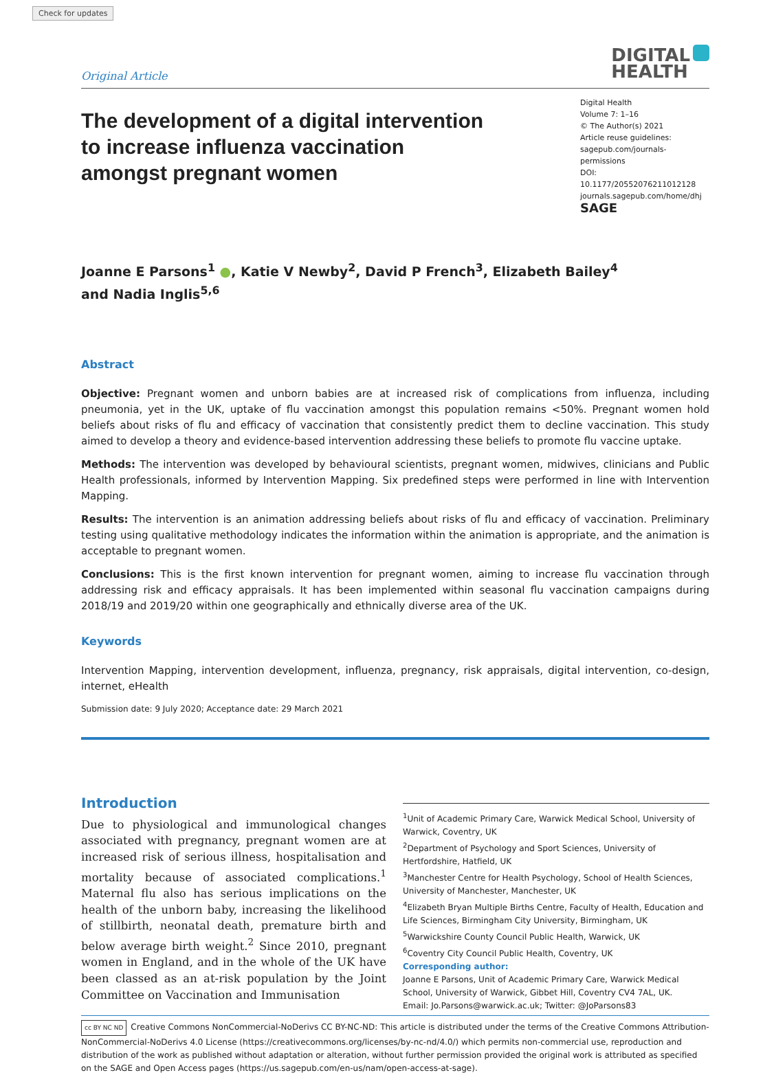Check for updates
Original Article
DIGITAL
HEALTH
The development of a digital intervention to increase influenza vaccination amongst pregnant women
Digital Health
Volume 7: 1–16
© The Author(s) 2021
Article reuse guidelines:
sagepub.com/journals-permissions
DOI: 10.1177/20552076211012128
journals.sagepub.com/home/dhj
SAGE
Joanne E Parsons<sup>1</sup> ●, Katie V Newby<sup>2</sup>, David P French<sup>3</sup>, Elizabeth Bailey<sup>4</sup>
and Nadia Inglis<sup>5,6</sup>
Abstract
Objective: Pregnant women and unborn babies are at increased risk of complications from influenza, including pneumonia, yet in the UK, uptake of flu vaccination amongst this population remains <50%. Pregnant women hold beliefs about risks of flu and efficacy of vaccination that consistently predict them to decline vaccination. This study aimed to develop a theory and evidence-based intervention addressing these beliefs to promote flu vaccine uptake.
Methods: The intervention was developed by behavioural scientists, pregnant women, midwives, clinicians and Public Health professionals, informed by Intervention Mapping. Six predefined steps were performed in line with Intervention Mapping.
Results: The intervention is an animation addressing beliefs about risks of flu and efficacy of vaccination. Preliminary testing using qualitative methodology indicates the information within the animation is appropriate, and the animation is acceptable to pregnant women.
Conclusions: This is the first known intervention for pregnant women, aiming to increase flu vaccination through addressing risk and efficacy appraisals. It has been implemented within seasonal flu vaccination campaigns during 2018/19 and 2019/20 within one geographically and ethnically diverse area of the UK.
Keywords
Intervention Mapping, intervention development, influenza, pregnancy, risk appraisals, digital intervention, co-design, internet, eHealth
Submission date: 9 July 2020; Acceptance date: 29 March 2021
Introduction
Due to physiological and immunological changes associated with pregnancy, pregnant women are at increased risk of serious illness, hospitalisation and mortality because of associated complications.<sup>1</sup> Maternal flu also has serious implications on the health of the unborn baby, increasing the likelihood of stillbirth, neonatal death, premature birth and below average birth weight.<sup>2</sup> Since 2010, pregnant women in England, and in the whole of the UK have been classed as an at-risk population by the Joint Committee on Vaccination and Immunisation
<sup>1</sup> Unit of Academic Primary Care, Warwick Medical School, University of Warwick, Coventry, UK
<sup>2</sup> Department of Psychology and Sport Sciences, University of Hertfordshire, Hatfield, UK
<sup>3</sup> Manchester Centre for Health Psychology, School of Health Sciences, University of Manchester, Manchester, UK
<sup>4</sup> Elizabeth Bryan Multiple Births Centre, Faculty of Health, Education and Life Sciences, Birmingham City University, Birmingham, UK
<sup>5</sup> Warwickshire County Council Public Health, Warwick, UK
<sup>6</sup> Coventry City Council Public Health, Coventry, UK
Corresponding author:
Joanne E Parsons, Unit of Academic Primary Care, Warwick Medical School, University of Warwick, Gibbet Hill, Coventry CV4 7AL, UK.
Email: Jo.Parsons@warwick.ac.uk; Twitter: @JoParsons83
cc BY NC ND Creative Commons NonCommercial-NoDerivs CC BY-NC-ND: This article is distributed under the terms of the Creative Commons Attribution-NonCommercial-NoDerivs 4.0 License (https://creativecommons.org/licenses/by-nc-nd/4.0/) which permits non-commercial use, reproduction and distribution of the work as published without adaptation or alteration, without further permission provided the original work is attributed as specified on the SAGE and Open Access pages (https://us.sagepub.com/en-us/nam/open-access-at-sage).